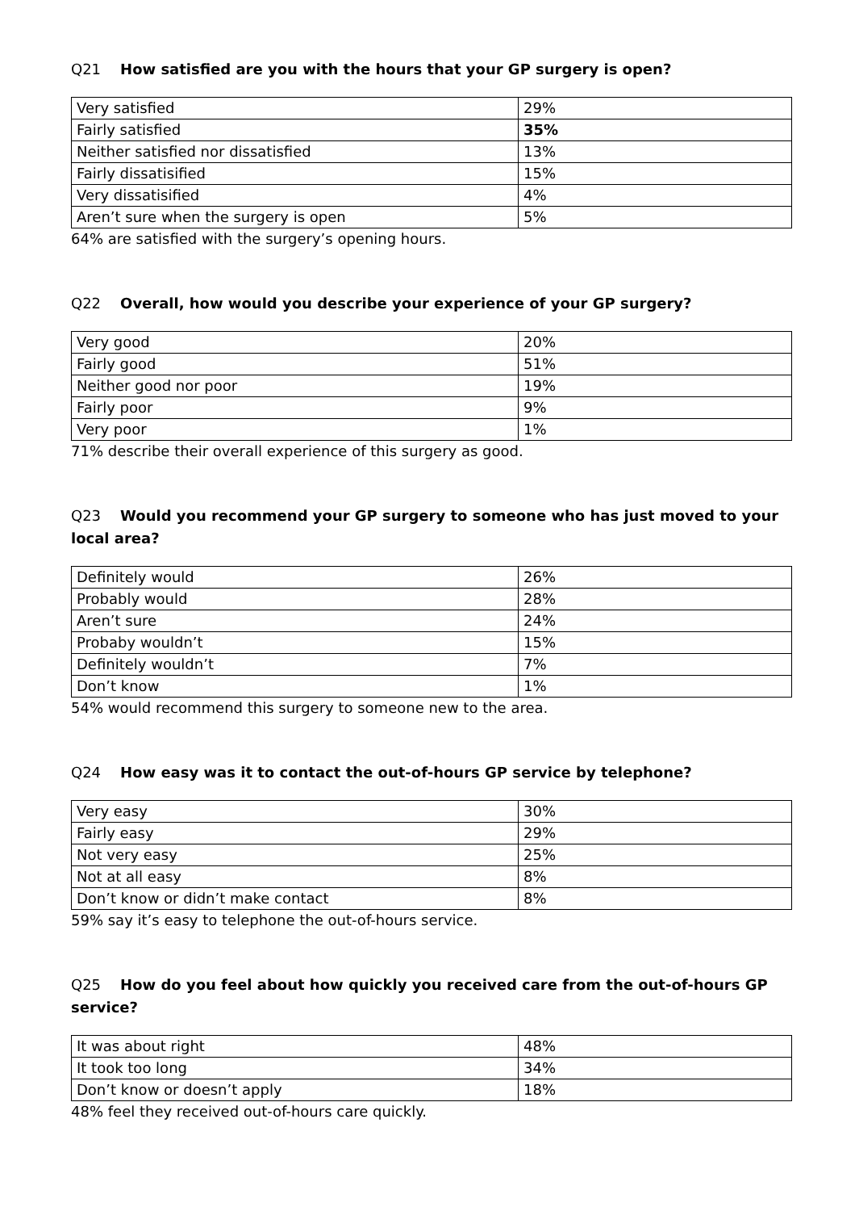Q21 How satisfied are you with the hours that your GP surgery is open?
| Very satisfied | 29% |
| Fairly satisfied | 35% |
| Neither satisfied nor dissatisfied | 13% |
| Fairly dissatisified | 15% |
| Very dissatisified | 4% |
| Aren’t sure when the surgery is open | 5% |
64% are satisfied with the surgery’s opening hours.
Q22 Overall, how would you describe your experience of your GP surgery?
| Very good | 20% |
| Fairly good | 51% |
| Neither good nor poor | 19% |
| Fairly poor | 9% |
| Very poor | 1% |
71% describe their overall experience of this surgery as good.
Q23 Would you recommend your GP surgery to someone who has just moved to your local area?
| Definitely would | 26% |
| Probably would | 28% |
| Aren’t sure | 24% |
| Probaby wouldn’t | 15% |
| Definitely wouldn’t | 7% |
| Don’t know | 1% |
54% would recommend this surgery to someone new to the area.
Q24 How easy was it to contact the out-of-hours GP service by telephone?
| Very easy | 30% |
| Fairly easy | 29% |
| Not very easy | 25% |
| Not at all easy | 8% |
| Don’t know or didn’t make contact | 8% |
59% say it’s easy to telephone the out-of-hours service.
Q25 How do you feel about how quickly you received care from the out-of-hours GP service?
| It was about right | 48% |
| It took too long | 34% |
| Don’t know or doesn’t apply | 18% |
48% feel they received out-of-hours care quickly.